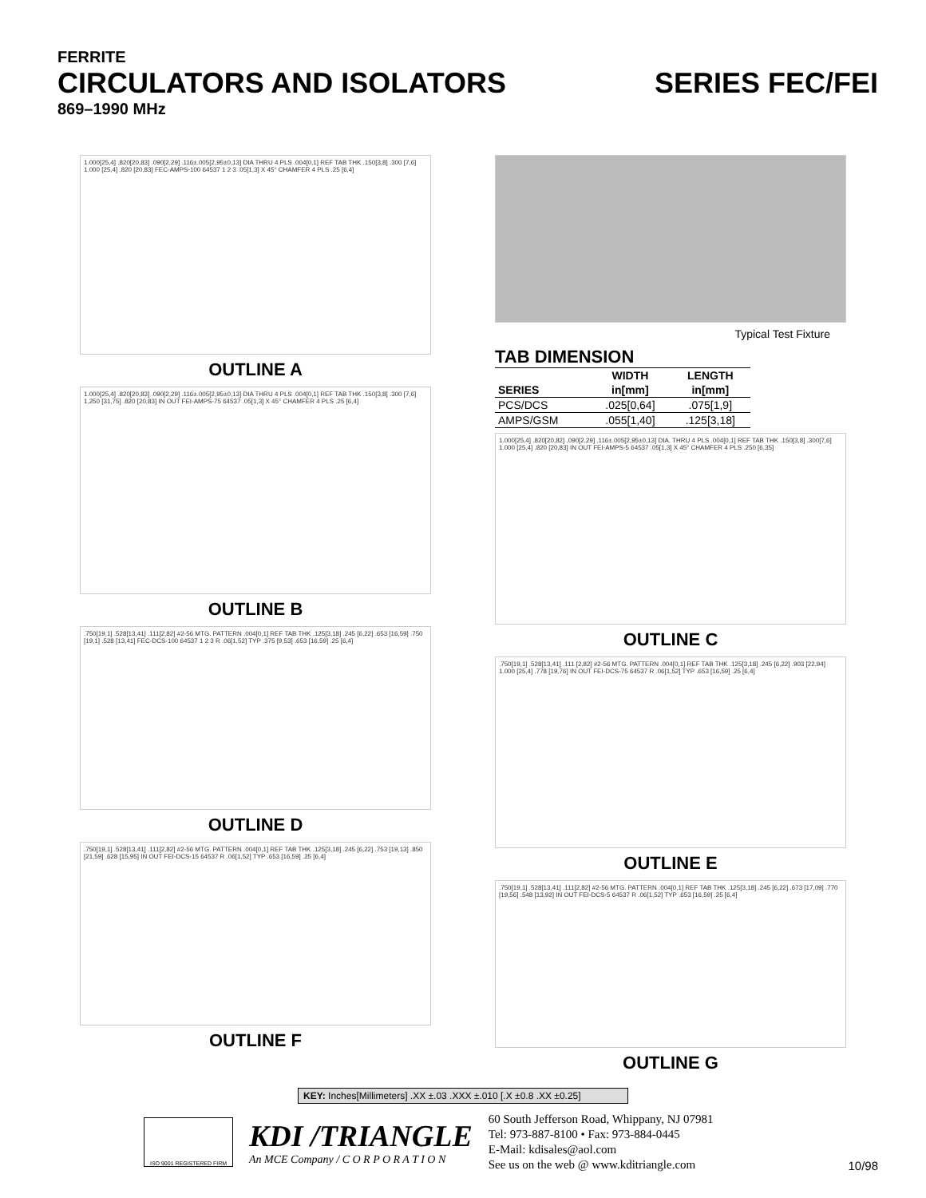FERRITE
CIRCULATORS AND ISOLATORS SERIES FEC/FEI
869–1990 MHz
1.000[25,4] .820[20,83] .090[2,29] .116±.005[2,95±0,13] DIA THRU 4 PLS .004[0,1] REF TAB THK .150[3,8] .300 [7,6] 1.000 [25,4] .820 [20,83] FEC-AMPS-100 64537 1 2 3 .05[1,3] X 45° CHAMFER 4 PLS .25 [6,4]
OUTLINE A
1.000[25,4] .820[20,83] .090[2,29] .116±.005[2,95±0,13] DIA THRU 4 PLS .004[0,1] REF TAB THK .150[3,8] .300 [7,6] 1.250 [31,75] .820 [20,83] IN OUT FEI-AMPS-75 64537 .05[1,3] X 45° CHAMFER 4 PLS .25 [6,4]
OUTLINE B
.750[19,1] .528[13,41] .111[2,82] #2-56 MTG. PATTERN .004[0,1] REF TAB THK .125[3,18] .245 [6,22] .653 [16,59] .750 [19,1] .528 [13,41] FEC-DCS-100 64537 1 2 3 R .06[1,52] TYP .375 [9,53] .653 [16,59] .25 [6,4]
OUTLINE D
.750[19,1] .528[13,41] .111[2,82] #2-56 MTG. PATTERN .004[0,1] REF TAB THK .125[3,18] .245 [6,22] .753 [19,13] .850 [21,59] .628 [15,95] IN OUT FEI-DCS-15 64537 R .06[1,52] TYP .653 [16,59] .25 [6,4]
OUTLINE F
Typical Test Fixture
TAB DIMENSION
| | WIDTH | LENGTH |
| --- | --- | --- |
| SERIES | in[mm] | in[mm] |
| PCS/DCS | .025[0,64] | .075[1,9] |
| AMPS/GSM | .055[1,40] | .125[3,18] |
1.000[25,4] .820[20,82] .090[2,29] .116±.005[2,95±0,13] DIA. THRU 4 PLS .004[0,1] REF TAB THK .150[3,8] .300[7,6] 1.000 [25,4] .820 [20,83] IN OUT FEI-AMPS-5 64537 .05[1,3] X 45° CHAMFER 4 PLS .250 [6,35]
OUTLINE C
.750[19,1] .528[13,41] .111 [2,82] #2-56 MTG. PATTERN .004[0,1] REF TAB THK .125[3,18] .245 [6,22] .903 [22,94] 1.000 [25,4] .778 [19,76] IN OUT FEI-DCS-75 64537 R .06[1,52] TYP .653 [16,59] .25 [6,4]
OUTLINE E
.750[19,1] .528[13,41] .111[2,82] #2-56 MTG. PATTERN .004[0,1] REF TAB THK .125[3,18] .245 [6,22] .673 [17,09] .770 [19,56] .548 [13,92] IN OUT FEI-DCS-5 64537 R .06[1,52] TYP .653 [16,59] .25 [6,4]
OUTLINE G
KEY: Inches[Millimeters] .XX ±.03 .XXX ±.010 [.X ±0.8 .XX ±0.25]
ISO 9001 REGISTERED FIRM
KDI /TRIANGLE
An MCE Company / C O R P O R A T I O N
60 South Jefferson Road, Whippany, NJ 07981
Tel: 973-887-8100 • Fax: 973-884-0445
E-Mail: kdisales@aol.com
See us on the web @ www.kditriangle.com
10/98